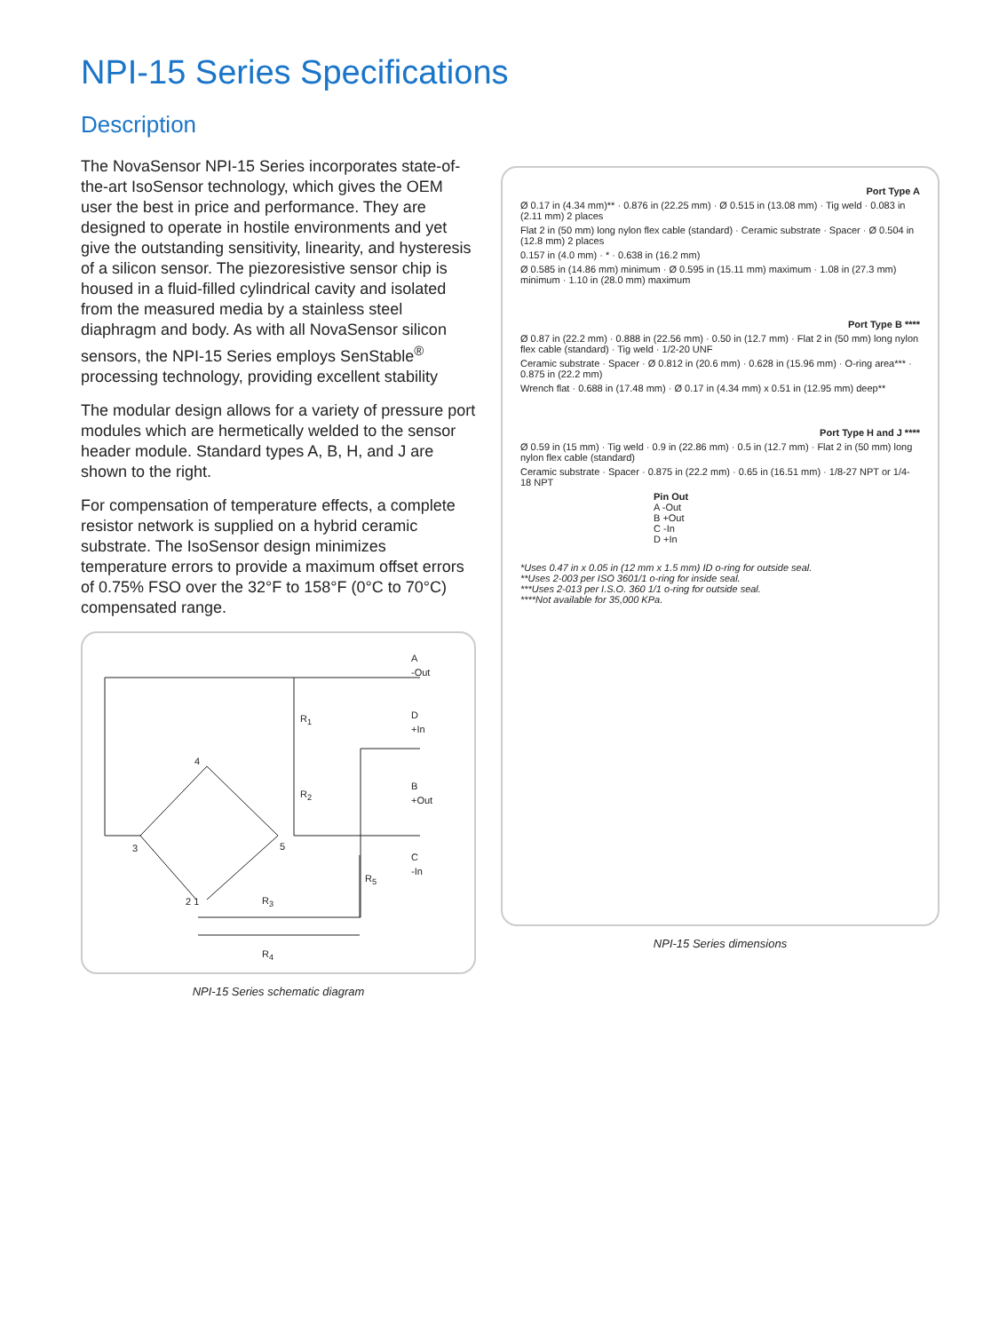NPI-15 Series Specifications
Description
The NovaSensor NPI-15 Series incorporates state-of-the-art IsoSensor technology, which gives the OEM user the best in price and performance. They are designed to operate in hostile environments and yet give the outstanding sensitivity, linearity, and hysteresis of a silicon sensor. The piezoresistive sensor chip is housed in a fluid-filled cylindrical cavity and isolated from the measured media by a stainless steel diaphragm and body. As with all NovaSensor silicon sensors, the NPI-15 Series employs SenStable<sup>®</sup> processing technology, providing excellent stability
The modular design allows for a variety of pressure port modules which are hermetically welded to the sensor header module. Standard types A, B, H, and J are shown to the right.
For compensation of temperature effects, a complete resistor network is supplied on a hybrid ceramic substrate. The IsoSensor design minimizes temperature errors to provide a maximum offset errors of 0.75% FSO over the 32°F to 158°F (0°C to 70°C) compensated range.
A
-Out
D
+In
B
+Out
C
-In
R<sub>1</sub>
R<sub>2</sub>
R<sub>5</sub>
R<sub>3</sub>
R<sub>4</sub>
4
3 5
2 1
NPI-15 Series schematic diagram
Port Type A
Ø 0.17 in (4.34 mm)** · 0.876 in (22.25 mm) · Ø 0.515 in (13.08 mm) · Tig weld · 0.083 in (2.11 mm) 2 places
Flat 2 in (50 mm) long nylon flex cable (standard) · Ceramic substrate · Spacer · Ø 0.504 in (12.8 mm) 2 places
0.157 in (4.0 mm) · * · 0.638 in (16.2 mm)
Ø 0.585 in (14.86 mm) minimum · Ø 0.595 in (15.11 mm) maximum · 1.08 in (27.3 mm) minimum · 1.10 in (28.0 mm) maximum
Port Type B ****
Ø 0.87 in (22.2 mm) · 0.888 in (22.56 mm) · 0.50 in (12.7 mm) · Flat 2 in (50 mm) long nylon flex cable (standard) · Tig weld · 1/2-20 UNF
Ceramic substrate · Spacer · Ø 0.812 in (20.6 mm) · 0.628 in (15.96 mm) · O-ring area*** · 0.875 in (22.2 mm)
Wrench flat · 0.688 in (17.48 mm) · Ø 0.17 in (4.34 mm) x 0.51 in (12.95 mm) deep**
Port Type H and J ****
Ø 0.59 in (15 mm) · Tig weld · 0.9 in (22.86 mm) · 0.5 in (12.7 mm) · Flat 2 in (50 mm) long nylon flex cable (standard)
Ceramic substrate · Spacer · 0.875 in (22.2 mm) · 0.65 in (16.51 mm) · 1/8-27 NPT or 1/4-18 NPT
Pin Out
A -Out
B +Out
C -In
D +In
*Uses 0.47 in x 0.05 in (12 mm x 1.5 mm) ID o-ring for outside seal.
**Uses 2-003 per ISO 3601/1 o-ring for inside seal.
***Uses 2-013 per I.S.O. 360 1/1 o-ring for outside seal.
****Not available for 35,000 KPa.
NPI-15 Series dimensions